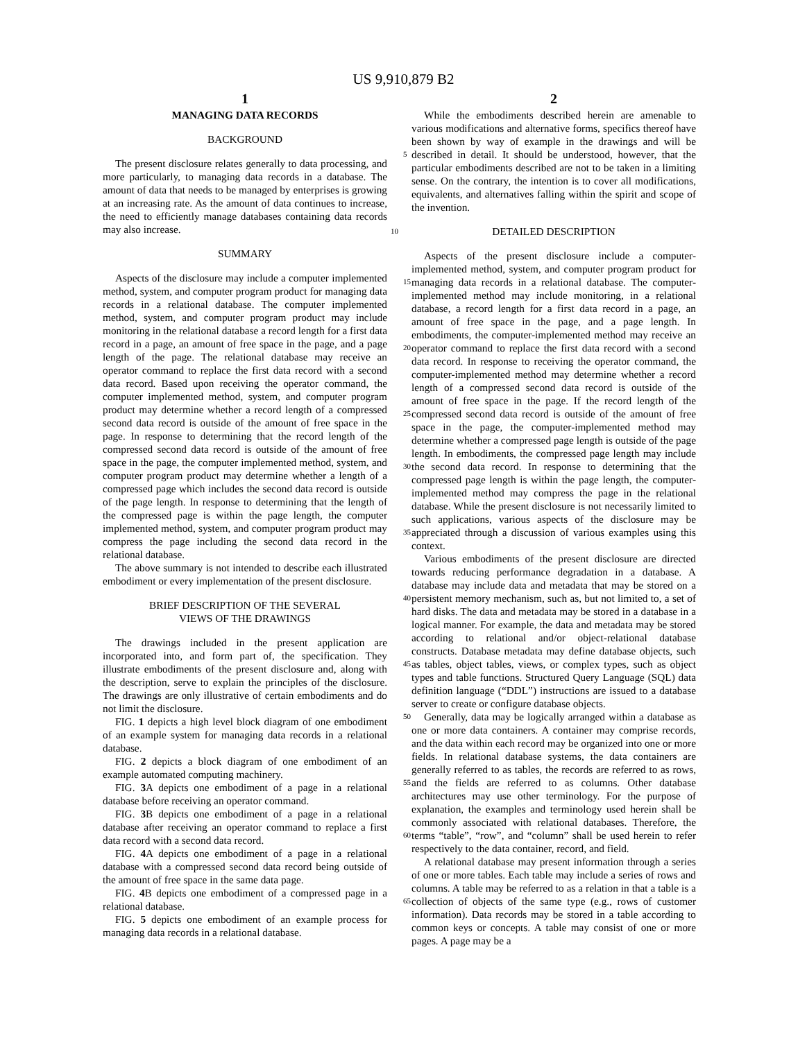US 9,910,879 B2
1
MANAGING DATA RECORDS
BACKGROUND
The present disclosure relates generally to data processing, and more particularly, to managing data records in a database. The amount of data that needs to be managed by enterprises is growing at an increasing rate. As the amount of data continues to increase, the need to efficiently manage databases containing data records may also increase.
SUMMARY
Aspects of the disclosure may include a computer implemented method, system, and computer program product for managing data records in a relational database. The computer implemented method, system, and computer program product may include monitoring in the relational database a record length for a first data record in a page, an amount of free space in the page, and a page length of the page. The relational database may receive an operator command to replace the first data record with a second data record. Based upon receiving the operator command, the computer implemented method, system, and computer program product may determine whether a record length of a compressed second data record is outside of the amount of free space in the page. In response to determining that the record length of the compressed second data record is outside of the amount of free space in the page, the computer implemented method, system, and computer program product may determine whether a length of a compressed page which includes the second data record is outside of the page length. In response to determining that the length of the compressed page is within the page length, the computer implemented method, system, and computer program product may compress the page including the second data record in the relational database.
The above summary is not intended to describe each illustrated embodiment or every implementation of the present disclosure.
BRIEF DESCRIPTION OF THE SEVERAL
VIEWS OF THE DRAWINGS
The drawings included in the present application are incorporated into, and form part of, the specification. They illustrate embodiments of the present disclosure and, along with the description, serve to explain the principles of the disclosure. The drawings are only illustrative of certain embodiments and do not limit the disclosure.
FIG. 1 depicts a high level block diagram of one embodiment of an example system for managing data records in a relational database.
FIG. 2 depicts a block diagram of one embodiment of an example automated computing machinery.
FIG. 3 A depicts one embodiment of a page in a relational database before receiving an operator command.
FIG. 3 B depicts one embodiment of a page in a relational database after receiving an operator command to replace a first data record with a second data record.
FIG. 4 A depicts one embodiment of a page in a relational database with a compressed second data record being outside of the amount of free space in the same data page.
FIG. 4 B depicts one embodiment of a compressed page in a relational database.
FIG. 5 depicts one embodiment of an example process for managing data records in a relational database.
2
While the embodiments described herein are amenable to various modifications and alternative forms, specifics thereof have been shown by way of example in the drawings and will be described in detail. It should be understood, 5 however, that the particular embodiments described are not to be taken in a limiting sense. On the contrary, the intention is to cover all modifications, equivalents, and alternatives falling within the spirit and scope of the invention.
10 DETAILED DESCRIPTION
Aspects of the present disclosure include a computer-implemented method, system, and computer program product for managing data records in a relational database. The 15 computer-implemented method may include monitoring, in a relational database, a record length for a first data record in a page, an amount of free space in the page, and a page length. In embodiments, the computer-implemented method may receive an operator command to replace the first data 20 record with a second data record. In response to receiving the operator command, the computer-implemented method may determine whether a record length of a compressed second data record is outside of the amount of free space in the page. If the record length of the compressed second data 25 record is outside of the amount of free space in the page, the computer-implemented method may determine whether a compressed page length is outside of the page length. In embodiments, the compressed page length may include the second data record. In response to determining that the 30 compressed page length is within the page length, the computer-implemented method may compress the page in the relational database. While the present disclosure is not necessarily limited to such applications, various aspects of the disclosure may be appreciated through a discussion of 35 various examples using this context.
Various embodiments of the present disclosure are directed towards reducing performance degradation in a database. A database may include data and metadata that may be stored on a persistent memory mechanism, such as, 40 but not limited to, a set of hard disks. The data and metadata may be stored in a database in a logical manner. For example, the data and metadata may be stored according to relational and/or object-relational database constructs. Database metadata may define database objects, such as tables, 45 object tables, views, or complex types, such as object types and table functions. Structured Query Language (SQL) data definition language (“DDL”) instructions are issued to a database server to create or configure database objects.
Generally, data may be logically arranged within a data 50 base as one or more data containers. A container may comprise records, and the data within each record may be organized into one or more fields. In relational database systems, the data containers are generally referred to as tables, the records are referred to as rows, and the fields are 55 referred to as columns. Other database architectures may use other terminology. For the purpose of explanation, the examples and terminology used herein shall be commonly associated with relational databases. Therefore, the terms “table”, “row”, and “column” shall be used herein to refer 60 respectively to the data container, record, and field.
A relational database may present information through a series of one or more tables. Each table may include a series of rows and columns. A table may be referred to as a relation in that a table is a collection of objects of the same type (e.g., 65 rows of customer information). Data records may be stored in a table according to common keys or concepts. A table may consist of one or more pages. A page may be a